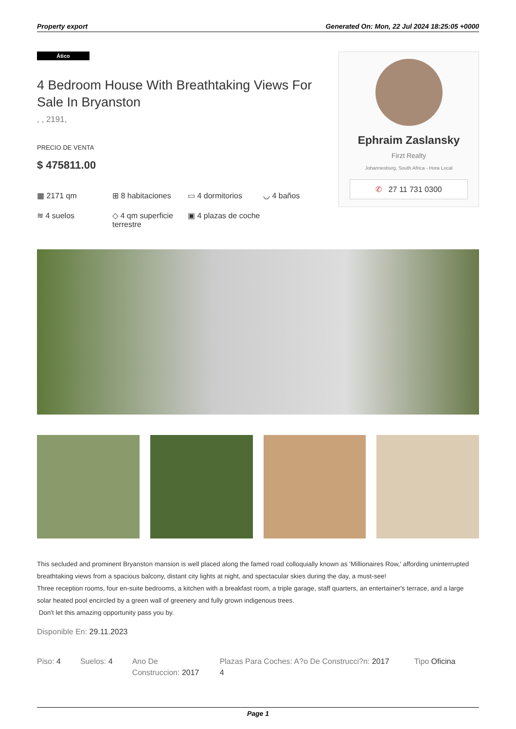Property export Generated On: Mon, 22 Jul 2024 18:25:05 +0000
Ático
4 Bedroom House With Breathtaking Views For Sale In Bryanston
, , 2191,
PRECIO DE VENTA
$ 475811.00
▦ 2171 qm
⊞ 8 habitaciones
▭ 4 dormitorios
◡ 4 baños
≋ 4 suelos
◇ 4 qm superficie terrestre
▣ 4 plazas de coche
Ephraim Zaslansky
Firzt Realty
Johannesburg, South Africa - Hora Local
✆ 27 11 731 0300
This secluded and prominent Bryanston mansion is well placed along the famed road colloquially known as 'Millionaires Row,' affording uninterrupted breathtaking views from a spacious balcony, distant city lights at night, and spectacular skies during the day, a must-see!
Three reception rooms, four en-suite bedrooms, a kitchen with a breakfast room, a triple garage, staff quarters, an entertainer's terrace, and a large solar heated pool encircled by a green wall of greenery and fully grown indigenous trees.
Don't let this amazing opportunity pass you by.
Disponible En: 29.11.2023
Piso: 4 Suelos: 4 Ano De Construccion: 2017
Plazas Para Coches: A?o De Construcci?n: 2017
4
Tipo Oficina
Page 1